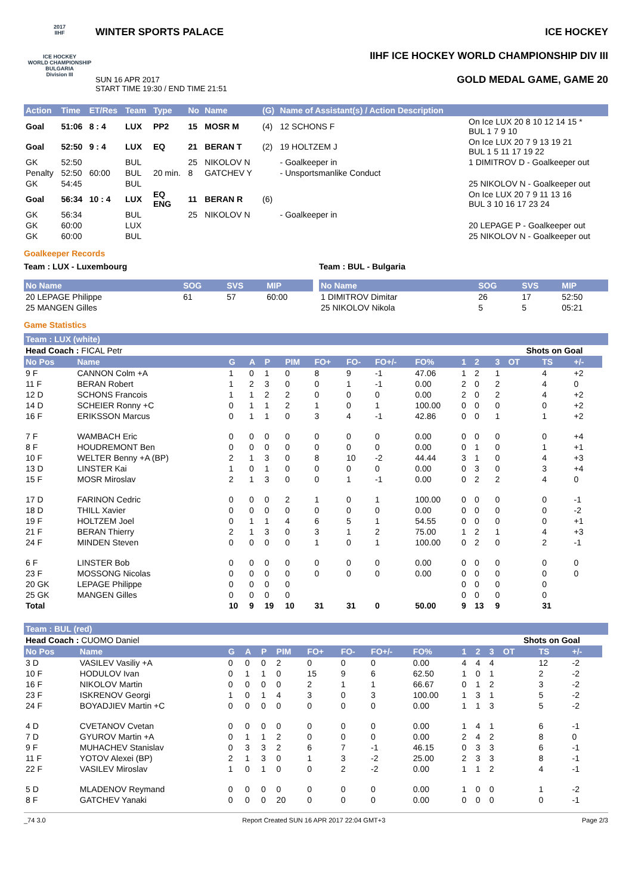2017
IIHF
ICE HOCKEY
WORLD CHAMPIONSHIP
BULGARIA
Division III
WINTER SPORTS PALACE
SUN 16 APR 2017
START TIME 19:30 / END TIME 21:51
ICE HOCKEY
IIHF ICE HOCKEY WORLD CHAMPIONSHIP DIV III
GOLD MEDAL GAME, GAME 20
| Action | Time | ET/Res | Team | Type | No | Name | (G) | Name of Assistant(s) / Action Description | |
| --- | --- | --- | --- | --- | --- | --- | --- | --- | --- |
| Goal | 51:06 | 8 : 4 | LUX | PP2 | 15 | MOSR M | (4) | 12 SCHONS F | On Ice LUX 20 8 10 12 14 15 * BUL 1 7 9 10 |
| Goal | 52:50 | 9 : 4 | LUX | EQ | 21 | BERAN T | (2) | 19 HOLTZEM J | On Ice LUX 20 7 9 13 19 21 BUL 1 5 11 17 19 22 |
| GK | 52:50 | | BUL | | 25 | NIKOLOV N | | - Goalkeeper in | 1 DIMITROV D - Goalkeeper out |
| Penalty | 52:50 | 60:00 | BUL | 20 min. | 8 | GATCHEV Y | | - Unsportsmanlike Conduct | |
| GK | 54:45 | | BUL | | | | | | 25 NIKOLOV N - Goalkeeper out |
| Goal | 56:34 | 10 : 4 | LUX | EQ ENG | 11 | BERAN R | (6) | | On Ice LUX 20 7 9 11 13 16 BUL 3 10 16 17 23 24 |
| GK | 56:34 | | BUL | | 25 | NIKOLOV N | | - Goalkeeper in | |
| GK | 60:00 | | LUX | | | | | | 20 LEPAGE P - Goalkeeper out |
| GK | 60:00 | | BUL | | | | | | 25 NIKOLOV N - Goalkeeper out |
Goalkeeper Records
Team : LUX - Luxembourg
| No Name | SOG | SVS | MIP |
| --- | --- | --- | --- |
| 20 LEPAGE Philippe | 61 | 57 | 60:00 |
| 25 MANGEN Gilles | | | |
Team : BUL - Bulgaria
| No Name | SOG | SVS | MIP |
| --- | --- | --- | --- |
| 1 DIMITROV Dimitar | 26 | 17 | 52:50 |
| 25 NIKOLOV Nikola | 5 | 5 | 05:21 |
Game Statistics
Team : LUX (white)
| Head Coach : FICAL Petr | | | | | | | | | | | | | Shots on Goal | | | |
| No Pos | Name | G | A | P | PIM | FO+ | FO- | FO+/- | FO% | 1 | 2 | 3 | OT | TS | +/- | |
| 9 F | CANNON Colm +A | 1 | 0 | 1 | 0 | 8 | 9 | -1 | 47.06 | 1 | 2 | 1 | | 4 | +2 | |
| 11 F | BERAN Robert | 1 | 2 | 3 | 0 | 0 | 1 | -1 | 0.00 | 2 | 0 | 2 | | 4 | 0 | |
| 12 D | SCHONS Francois | 1 | 1 | 2 | 2 | 0 | 0 | 0 | 0.00 | 2 | 0 | 2 | | 4 | +2 | |
| 14 D | SCHEIER Ronny +C | 0 | 1 | 1 | 2 | 1 | 0 | 1 | 100.00 | 0 | 0 | 0 | | 0 | +2 | |
| 16 F | ERIKSSON Marcus | 0 | 1 | 1 | 0 | 3 | 4 | -1 | 42.86 | 0 | 0 | 1 | | 1 | +2 | |
| 7 F | WAMBACH Eric | 0 | 0 | 0 | 0 | 0 | 0 | 0 | 0.00 | 0 | 0 | 0 | | 0 | +4 | |
| 8 F | HOUDREMONT Ben | 0 | 0 | 0 | 0 | 0 | 0 | 0 | 0.00 | 0 | 1 | 0 | | 1 | +1 | |
| 10 F | WELTER Benny +A (BP) | 2 | 1 | 3 | 0 | 8 | 10 | -2 | 44.44 | 3 | 1 | 0 | | 4 | +3 | |
| 13 D | LINSTER Kai | 1 | 0 | 1 | 0 | 0 | 0 | 0 | 0.00 | 0 | 3 | 0 | | 3 | +4 | |
| 15 F | MOSR Miroslav | 2 | 1 | 3 | 0 | 0 | 1 | -1 | 0.00 | 0 | 2 | 2 | | 4 | 0 | |
| 17 D | FARINON Cedric | 0 | 0 | 0 | 2 | 1 | 0 | 1 | 100.00 | 0 | 0 | 0 | | 0 | -1 | |
| 18 D | THILL Xavier | 0 | 0 | 0 | 0 | 0 | 0 | 0 | 0.00 | 0 | 0 | 0 | | 0 | -2 | |
| 19 F | HOLTZEM Joel | 0 | 1 | 1 | 4 | 6 | 5 | 1 | 54.55 | 0 | 0 | 0 | | 0 | +1 | |
| 21 F | BERAN Thierry | 2 | 1 | 3 | 0 | 3 | 1 | 2 | 75.00 | 1 | 2 | 1 | | 4 | +3 | |
| 24 F | MINDEN Steven | 0 | 0 | 0 | 0 | 1 | 0 | 1 | 100.00 | 0 | 2 | 0 | | 2 | -1 | |
| 6 F | LINSTER Bob | 0 | 0 | 0 | 0 | 0 | 0 | 0 | 0.00 | 0 | 0 | 0 | | 0 | 0 | |
| 23 F | MOSSONG Nicolas | 0 | 0 | 0 | 0 | 0 | 0 | 0 | 0.00 | 0 | 0 | 0 | | 0 | 0 | |
| 20 GK | LEPAGE Philippe | 0 | 0 | 0 | 0 | | | | | 0 | 0 | 0 | | 0 | | |
| 25 GK | MANGEN Gilles | 0 | 0 | 0 | 0 | | | | | 0 | 0 | 0 | | 0 | | |
| Total | | 10 | 9 | 19 | 10 | 31 | 31 | 0 | 50.00 | 9 | 13 | 9 | | 31 | | |
Team : BUL (red)
| Head Coach : CUOMO Daniel | | | | | | | | | | | | | Shots on Goal | | | |
| No Pos | Name | G | A | P | PIM | FO+ | FO- | FO+/- | FO% | 1 | 2 | 3 | OT | TS | +/- | |
| 3 D | VASILEV Vasiliy +A | 0 | 0 | 0 | 2 | 0 | 0 | 0 | 0.00 | 4 | 4 | 4 | | 12 | -2 | |
| 10 F | HODULOV Ivan | 0 | 1 | 1 | 0 | 15 | 9 | 6 | 62.50 | 1 | 0 | 1 | | 2 | -2 | |
| 16 F | NIKOLOV Martin | 0 | 0 | 0 | 0 | 2 | 1 | 1 | 66.67 | 0 | 1 | 2 | | 3 | -2 | |
| 23 F | ISKRENOV Georgi | 1 | 0 | 1 | 4 | 3 | 0 | 3 | 100.00 | 1 | 3 | 1 | | 5 | -2 | |
| 24 F | BOYADJIEV Martin +C | 0 | 0 | 0 | 0 | 0 | 0 | 0 | 0.00 | 1 | 1 | 3 | | 5 | -2 | |
| 4 D | CVETANOV Cvetan | 0 | 0 | 0 | 0 | 0 | 0 | 0 | 0.00 | 1 | 4 | 1 | | 6 | -1 | |
| 7 D | GYUROV Martin +A | 0 | 1 | 1 | 2 | 0 | 0 | 0 | 0.00 | 2 | 4 | 2 | | 8 | 0 | |
| 9 F | MUHACHEV Stanislav | 0 | 3 | 3 | 2 | 6 | 7 | -1 | 46.15 | 0 | 3 | 3 | | 6 | -1 | |
| 11 F | YOTOV Alexei (BP) | 2 | 1 | 3 | 0 | 1 | 3 | -2 | 25.00 | 2 | 3 | 3 | | 8 | -1 | |
| 22 F | VASILEV Miroslav | 1 | 0 | 1 | 0 | 0 | 2 | -2 | 0.00 | 1 | 1 | 2 | | 4 | -1 | |
| 5 D | MLADENOV Reymand | 0 | 0 | 0 | 0 | 0 | 0 | 0 | 0.00 | 1 | 0 | 0 | | 1 | -2 | |
| 8 F | GATCHEV Yanaki | 0 | 0 | 0 | 20 | 0 | 0 | 0 | 0.00 | 0 | 0 | 0 | | 0 | -1 | |
_74 3.0 Report Created SUN 16 APR 2017 22:04 GMT+3 Page 2/3